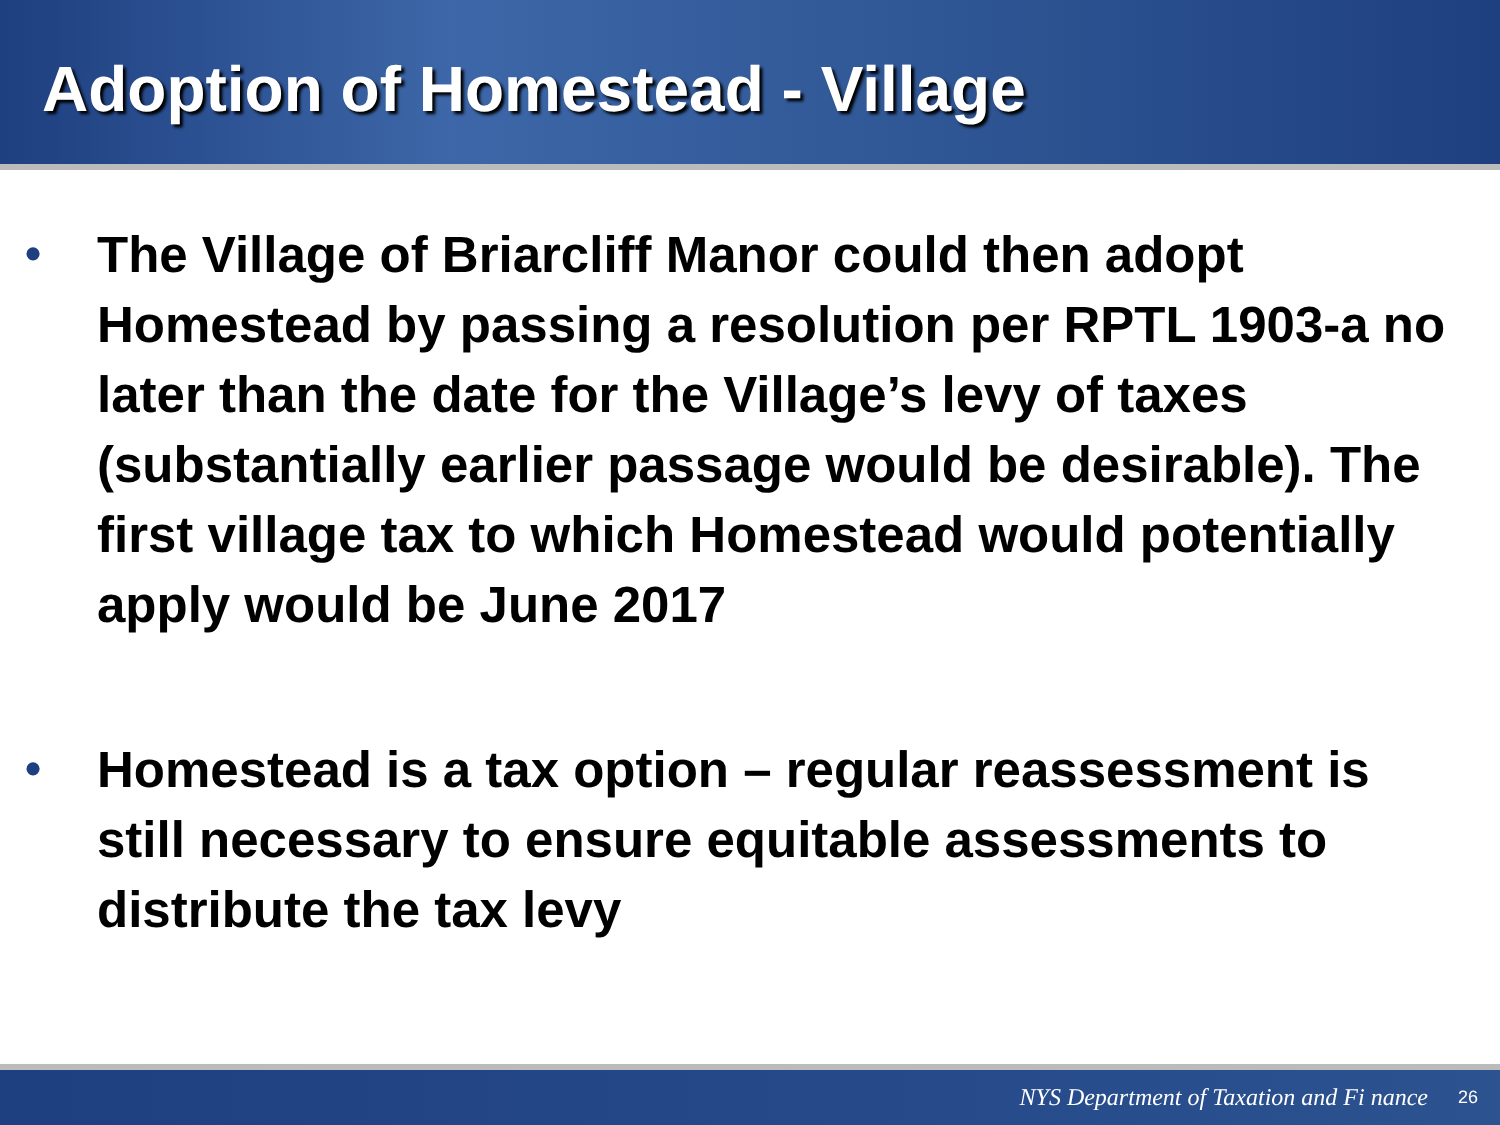Adoption of Homestead - Village
• The Village of Briarcliff Manor could then adopt Homestead by passing a resolution per RPTL 1903-a no later than the date for the Village’s levy of taxes (substantially earlier passage would be desirable). The first village tax to which Homestead would potentially apply would be June 2017
• Homestead is a tax option – regular reassessment is still necessary to ensure equitable assessments to distribute the tax levy
NYS Department of Taxation and Fi nance 26